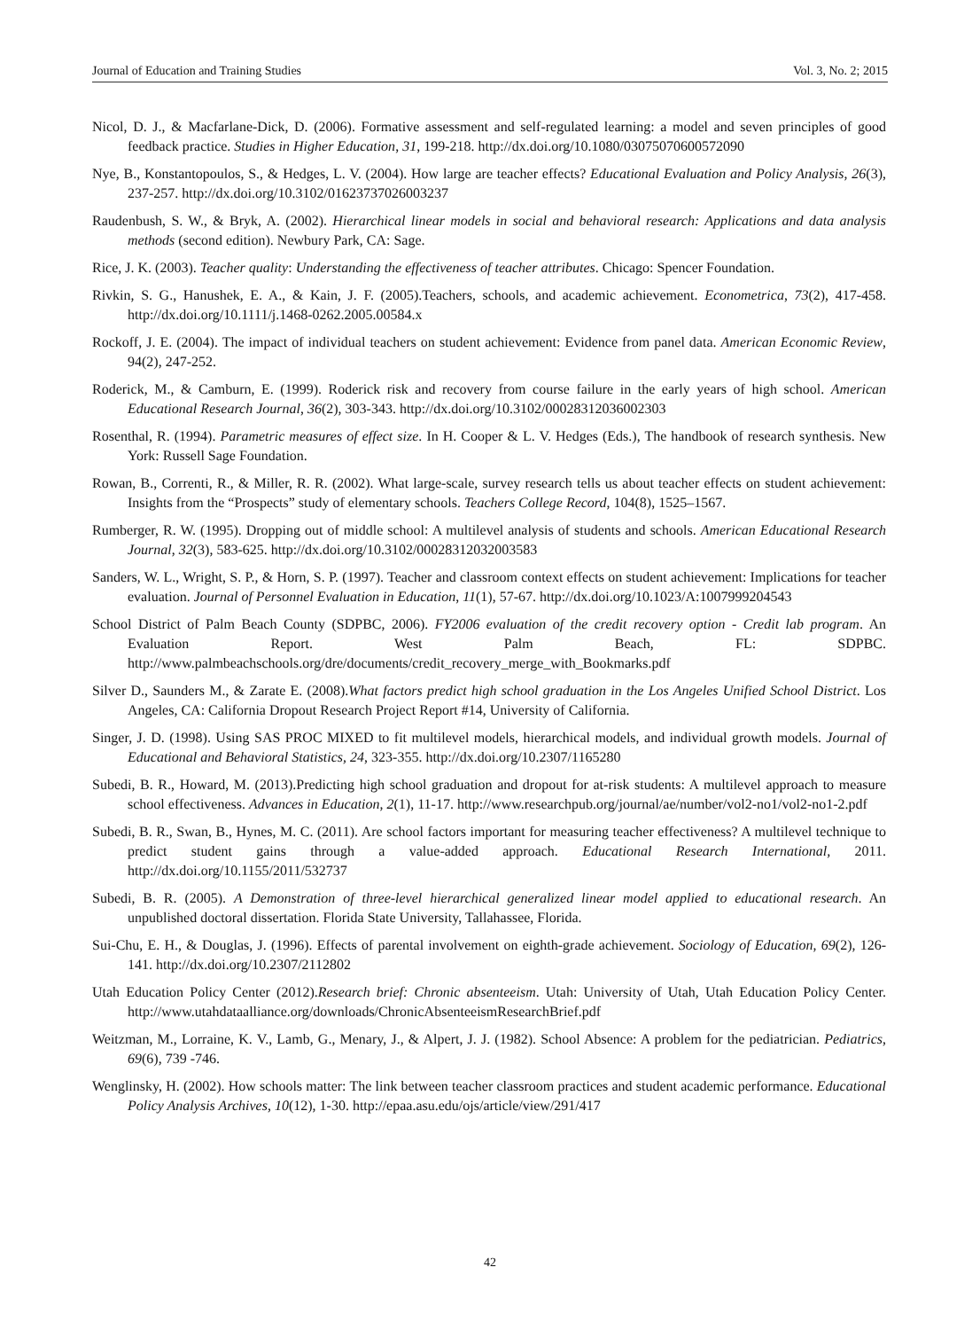Journal of Education and Training Studies Vol. 3, No. 2; 2015
Nicol, D. J., & Macfarlane-Dick, D. (2006). Formative assessment and self-regulated learning: a model and seven principles of good feedback practice. Studies in Higher Education, 31, 199-218. http://dx.doi.org/10.1080/03075070600572090
Nye, B., Konstantopoulos, S., & Hedges, L. V. (2004). How large are teacher effects? Educational Evaluation and Policy Analysis, 26(3), 237-257. http://dx.doi.org/10.3102/01623737026003237
Raudenbush, S. W., & Bryk, A. (2002). Hierarchical linear models in social and behavioral research: Applications and data analysis methods (second edition). Newbury Park, CA: Sage.
Rice, J. K. (2003). Teacher quality: Understanding the effectiveness of teacher attributes. Chicago: Spencer Foundation.
Rivkin, S. G., Hanushek, E. A., & Kain, J. F. (2005).Teachers, schools, and academic achievement. Econometrica, 73(2), 417-458. http://dx.doi.org/10.1111/j.1468-0262.2005.00584.x
Rockoff, J. E. (2004). The impact of individual teachers on student achievement: Evidence from panel data. American Economic Review, 94(2), 247-252.
Roderick, M., & Camburn, E. (1999). Roderick risk and recovery from course failure in the early years of high school. American Educational Research Journal, 36(2), 303-343. http://dx.doi.org/10.3102/00028312036002303
Rosenthal, R. (1994). Parametric measures of effect size. In H. Cooper & L. V. Hedges (Eds.), The handbook of research synthesis. New York: Russell Sage Foundation.
Rowan, B., Correnti, R., & Miller, R. R. (2002). What large-scale, survey research tells us about teacher effects on student achievement: Insights from the “Prospects” study of elementary schools. Teachers College Record, 104(8), 1525–1567.
Rumberger, R. W. (1995). Dropping out of middle school: A multilevel analysis of students and schools. American Educational Research Journal, 32(3), 583-625. http://dx.doi.org/10.3102/00028312032003583
Sanders, W. L., Wright, S. P., & Horn, S. P. (1997). Teacher and classroom context effects on student achievement: Implications for teacher evaluation. Journal of Personnel Evaluation in Education, 11(1), 57-67. http://dx.doi.org/10.1023/A:1007999204543
School District of Palm Beach County (SDPBC, 2006). FY2006 evaluation of the credit recovery option - Credit lab program. An Evaluation Report. West Palm Beach, FL: SDPBC. http://www.palmbeachschools.org/dre/documents/credit_recovery_merge_with_Bookmarks.pdf
Silver D., Saunders M., & Zarate E. (2008).What factors predict high school graduation in the Los Angeles Unified School District. Los Angeles, CA: California Dropout Research Project Report #14, University of California.
Singer, J. D. (1998). Using SAS PROC MIXED to fit multilevel models, hierarchical models, and individual growth models. Journal of Educational and Behavioral Statistics, 24, 323-355. http://dx.doi.org/10.2307/1165280
Subedi, B. R., Howard, M. (2013).Predicting high school graduation and dropout for at-risk students: A multilevel approach to measure school effectiveness. Advances in Education, 2(1), 11-17. http://www.researchpub.org/journal/ae/number/vol2-no1/vol2-no1-2.pdf
Subedi, B. R., Swan, B., Hynes, M. C. (2011). Are school factors important for measuring teacher effectiveness? A multilevel technique to predict student gains through a value-added approach. Educational Research International, 2011. http://dx.doi.org/10.1155/2011/532737
Subedi, B. R. (2005). A Demonstration of three-level hierarchical generalized linear model applied to educational research. An unpublished doctoral dissertation. Florida State University, Tallahassee, Florida.
Sui-Chu, E. H., & Douglas, J. (1996). Effects of parental involvement on eighth-grade achievement. Sociology of Education, 69(2), 126-141. http://dx.doi.org/10.2307/2112802
Utah Education Policy Center (2012).Research brief: Chronic absenteeism. Utah: University of Utah, Utah Education Policy Center. http://www.utahdataalliance.org/downloads/ChronicAbsenteeismResearchBrief.pdf
Weitzman, M., Lorraine, K. V., Lamb, G., Menary, J., & Alpert, J. J. (1982). School Absence: A problem for the pediatrician. Pediatrics, 69(6), 739 -746.
Wenglinsky, H. (2002). How schools matter: The link between teacher classroom practices and student academic performance. Educational Policy Analysis Archives, 10(12), 1-30. http://epaa.asu.edu/ojs/article/view/291/417
42